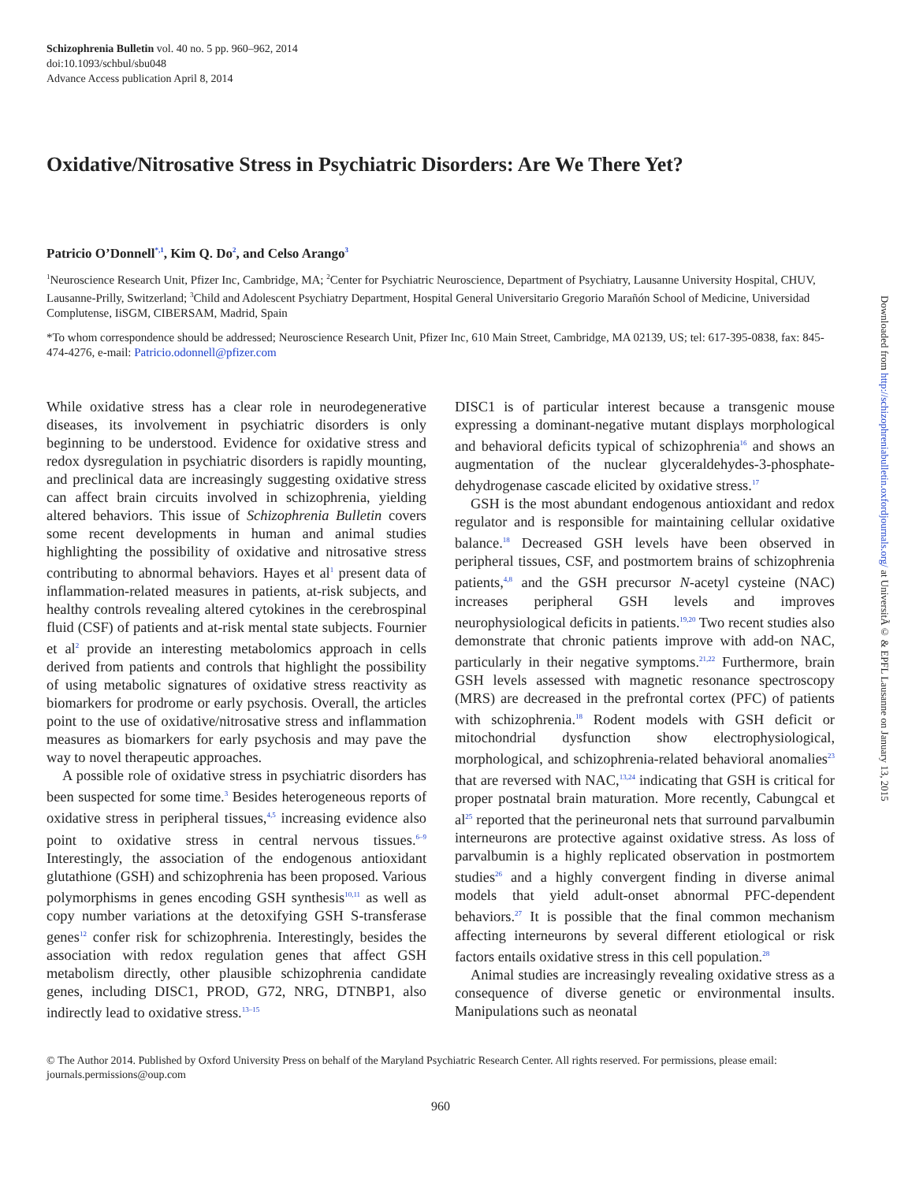Schizophrenia Bulletin vol. 40 no. 5 pp. 960–962, 2014
doi:10.1093/schbul/sbu048
Advance Access publication April 8, 2014
Oxidative/Nitrosative Stress in Psychiatric Disorders: Are We There Yet?
Patricio O’Donnell<sup>*,1</sup>, Kim Q. Do<sup>2</sup>, and Celso Arango<sup>3</sup>
<sup>1</sup> Neuroscience Research Unit, Pfizer Inc, Cambridge, MA; <sup>2</sup>Center for Psychiatric Neuroscience, Department of Psychiatry, Lausanne University Hospital, CHUV, Lausanne-Prilly, Switzerland; <sup>3</sup>Child and Adolescent Psychiatry Department, Hospital General Universitario Gregorio Marañón School of Medicine, Universidad Complutense, IiSGM, CIBERSAM, Madrid, Spain
*To whom correspondence should be addressed; Neuroscience Research Unit, Pfizer Inc, 610 Main Street, Cambridge, MA 02139, US; tel: 617-395-0838, fax: 845-474-4276, e-mail: Patricio.odonnell@pfizer.com
While oxidative stress has a clear role in neurodegenerative diseases, its involvement in psychiatric disorders is only beginning to be understood. Evidence for oxidative stress and redox dysregulation in psychiatric disorders is rapidly mounting, and preclinical data are increasingly suggesting oxidative stress can affect brain circuits involved in schizophrenia, yielding altered behaviors. This issue of Schizophrenia Bulletin covers some recent developments in human and animal studies highlighting the possibility of oxidative and nitrosative stress contributing to abnormal behaviors. Hayes et al<sup>1</sup> present data of inflammation-related measures in patients, at-risk subjects, and healthy controls revealing altered cytokines in the cerebrospinal fluid (CSF) of patients and at-risk mental state subjects. Fournier et al<sup>2</sup> provide an interesting metabolomics approach in cells derived from patients and controls that highlight the possibility of using metabolic signatures of oxidative stress reactivity as biomarkers for prodrome or early psychosis. Overall, the articles point to the use of oxidative/nitrosative stress and inflammation measures as biomarkers for early psychosis and may pave the way to novel therapeutic approaches.
A possible role of oxidative stress in psychiatric disorders has been suspected for some time.<sup>3</sup> Besides heterogeneous reports of oxidative stress in peripheral tissues,<sup>4,5</sup> increasing evidence also point to oxidative stress in central nervous tissues.<sup>6–9</sup> Interestingly, the association of the endogenous antioxidant glutathione (GSH) and schizophrenia has been proposed. Various polymorphisms in genes encoding GSH synthesis<sup>10,11</sup> as well as copy number variations at the detoxifying GSH S-transferase genes<sup>12</sup> confer risk for schizophrenia. Interestingly, besides the association with redox regulation genes that affect GSH metabolism directly, other plausible schizophrenia candidate genes, including DISC1, PROD, G72, NRG, DTNBP1, also indirectly lead to oxidative stress.<sup>13–15</sup>
DISC1 is of particular interest because a transgenic mouse expressing a dominant-negative mutant displays morphological and behavioral deficits typical of schizophrenia<sup>16</sup> and shows an augmentation of the nuclear glyceraldehydes-3-phosphate-dehydrogenase cascade elicited by oxidative stress.<sup>17</sup>
GSH is the most abundant endogenous antioxidant and redox regulator and is responsible for maintaining cellular oxidative balance.<sup>18</sup> Decreased GSH levels have been observed in peripheral tissues, CSF, and postmortem brains of schizophrenia patients,<sup>4,8</sup> and the GSH precursor N-acetyl cysteine (NAC) increases peripheral GSH levels and improves neurophysiological deficits in patients.<sup>19,20</sup> Two recent studies also demonstrate that chronic patients improve with add-on NAC, particularly in their negative symptoms.<sup>21,22</sup> Furthermore, brain GSH levels assessed with magnetic resonance spectroscopy (MRS) are decreased in the prefrontal cortex (PFC) of patients with schizophrenia.<sup>18</sup> Rodent models with GSH deficit or mitochondrial dysfunction show electrophysiological, morphological, and schizophrenia-related behavioral anomalies<sup>23</sup> that are reversed with NAC,<sup>13,24</sup> indicating that GSH is critical for proper postnatal brain maturation. More recently, Cabungcal et al<sup>25</sup> reported that the perineuronal nets that surround parvalbumin interneurons are protective against oxidative stress. As loss of parvalbumin is a highly replicated observation in postmortem studies<sup>26</sup> and a highly convergent finding in diverse animal models that yield adult-onset abnormal PFC-dependent behaviors.<sup>27</sup> It is possible that the final common mechanism affecting interneurons by several different etiological or risk factors entails oxidative stress in this cell population.<sup>28</sup>
Animal studies are increasingly revealing oxidative stress as a consequence of diverse genetic or environmental insults. Manipulations such as neonatal
© The Author 2014. Published by Oxford University Press on behalf of the Maryland Psychiatric Research Center. All rights reserved. For permissions, please email: journals.permissions@oup.com
960
Downloaded from http://schizophreniabulletin.oxfordjournals.org/ at UniversitÃ© & EPFL Lausanne on January 13, 2015